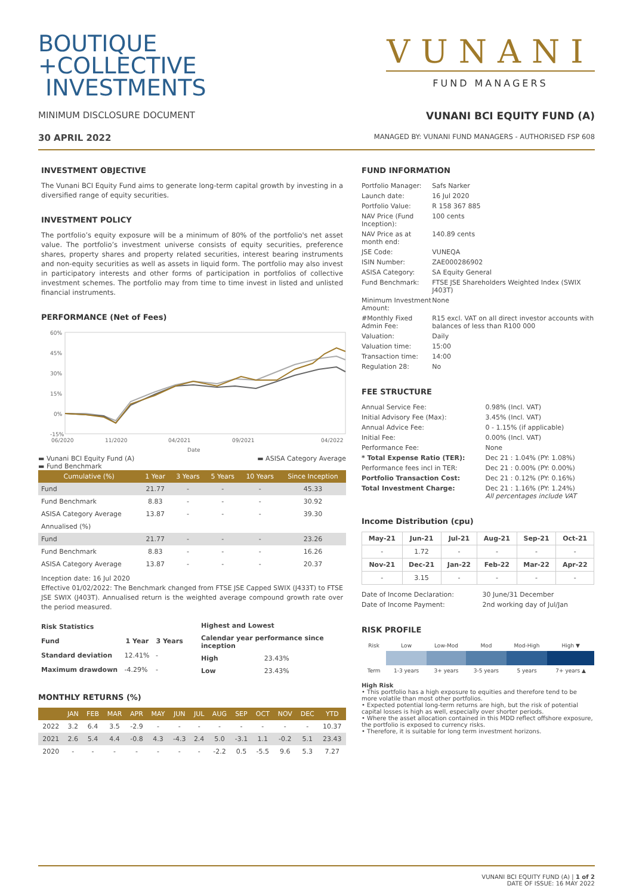BOUTIQUE
+COLLECTIVE
INVESTMENTS
VUNANI
FUND MANAGERS
MINIMUM DISCLOSURE DOCUMENT VUNANI BCI EQUITY FUND (A)
30 APRIL 2022 MANAGED BY: VUNANI FUND MANAGERS - AUTHORISED FSP 608
INVESTMENT OBJECTIVE
The Vunani BCI Equity Fund aims to generate long-term capital growth by investing in a diversified range of equity securities.
INVESTMENT POLICY
The portfolio’s equity exposure will be a minimum of 80% of the portfolio's net asset value. The portfolio’s investment universe consists of equity securities, preference shares, property shares and property related securities, interest bearing instruments and non-equity securities as well as assets in liquid form. The portfolio may also invest in participatory interests and other forms of participation in portfolios of collective investment schemes. The portfolio may from time to time invest in listed and unlisted financial instruments.
PERFORMANCE (Net of Fees)
60%
45%
30%
15%
0%
-15%
06/2020
11/2020
04/2021
09/2021
04/2022
Date
▬ Vunani BCI Equity Fund (A)
▬ Fund Benchmark ▬ ASISA Category Average
| Cumulative (%) | 1 Year | 3 Years | 5 Years | 10 Years | Since Inception |
| --- | --- | --- | --- | --- | --- |
| Fund | 21.77 | - | - | - | 45.33 |
| Fund Benchmark | 8.83 | - | - | - | 30.92 |
| ASISA Category Average | 13.87 | - | - | - | 39.30 |
| Annualised (%) | | | | | |
| Fund | 21.77 | - | - | - | 23.26 |
| Fund Benchmark | 8.83 | - | - | - | 16.26 |
| ASISA Category Average | 13.87 | - | - | - | 20.37 |
Inception date: 16 Jul 2020
Effective 01/02/2022: The Benchmark changed from FTSE JSE Capped SWIX (J433T) to FTSE JSE SWIX (J403T). Annualised return is the weighted average compound growth rate over the period measured.
| Risk Statistics | | |
| Fund | 1 Year | 3 Years |
| Standard deviation | 12.41% | - |
| Maximum drawdown | -4.29% | - |
| Highest and Lowest | |
| Calendar year performance since inception | |
| High | 23.43% |
| Low | 23.43% |
MONTHLY RETURNS (%)
| | JAN | FEB | MAR | APR | MAY | JUN | JUL | AUG | SEP | OCT | NOV | DEC | YTD |
| --- | --- | --- | --- | --- | --- | --- | --- | --- | --- | --- | --- | --- | --- |
| 2022 | 3.2 | 6.4 | 3.5 | -2.9 | - | - | - | - | - | - | - | - | 10.37 |
| 2021 | 2.6 | 5.4 | 4.4 | -0.8 | 4.3 | -4.3 | 2.4 | 5.0 | -3.1 | 1.1 | -0.2 | 5.1 | 23.43 |
| 2020 | - | - | - | - | - | - | - | -2.2 | 0.5 | -5.5 | 9.6 | 5.3 | 7.27 |
FUND INFORMATION
| Portfolio Manager: | Safs Narker |
| Launch date: | 16 Jul 2020 |
| Portfolio Value: | R 158 367 885 |
| NAV Price (Fund Inception): | 100 cents |
| NAV Price as at month end: | 140.89 cents |
| JSE Code: | VUNEQA |
| ISIN Number: | ZAE000286902 |
| ASISA Category: | SA Equity General |
| Fund Benchmark: | FTSE JSE Shareholders Weighted Index (SWIX J403T) |
| Minimum Investment Amount: | None |
| #Monthly Fixed Admin Fee: | R15 excl. VAT on all direct investor accounts with balances of less than R100 000 |
| Valuation: | Daily |
| Valuation time: | 15:00 |
| Transaction time: | 14:00 |
| Regulation 28: | No |
FEE STRUCTURE
| Annual Service Fee: | 0.98% (Incl. VAT) |
| Initial Advisory Fee (Max): | 3.45% (Incl. VAT) |
| Annual Advice Fee: | 0 - 1.15% (if applicable) |
| Initial Fee: | 0.00% (Incl. VAT) |
| Performance Fee: | None |
| * Total Expense Ratio (TER): | Dec 21 : 1.04% (PY: 1.08%) |
| Performance fees incl in TER: | Dec 21 : 0.00% (PY: 0.00%) |
| Portfolio Transaction Cost: | Dec 21 : 0.12% (PY: 0.16%) |
| Total Investment Charge: | Dec 21 : 1.16% (PY: 1.24%) All percentages include VAT |
Income Distribution (cpu)
| May-21 | Jun-21 | Jul-21 | Aug-21 | Sep-21 | Oct-21 |
| --- | --- | --- | --- | --- | --- |
| - | 1.72 | - | - | - | - |
| Nov-21 | Dec-21 | Jan-22 | Feb-22 | Mar-22 | Apr-22 |
| - | 3.15 | - | - | - | - |
| Date of Income Declaration: | 30 June/31 December |
| Date of Income Payment: | 2nd working day of Jul/Jan |
RISK PROFILE
| Risk | Low | Low-Mod | Mod | Mod-High | High ▼ |
| Term | 1-3 years | 3+ years | 3-5 years | 5 years | 7+ years ▲ |
High Risk
• This portfolio has a high exposure to equities and therefore tend to be more volatile than most other portfolios.
• Expected potential long-term returns are high, but the risk of potential capital losses is high as well, especially over shorter periods.
• Where the asset allocation contained in this MDD reflect offshore exposure, the portfolio is exposed to currency risks.
• Therefore, it is suitable for long term investment horizons.
VUNANI BCI EQUITY FUND (A) | 1 of 2
DATE OF ISSUE: 16 MAY 2022